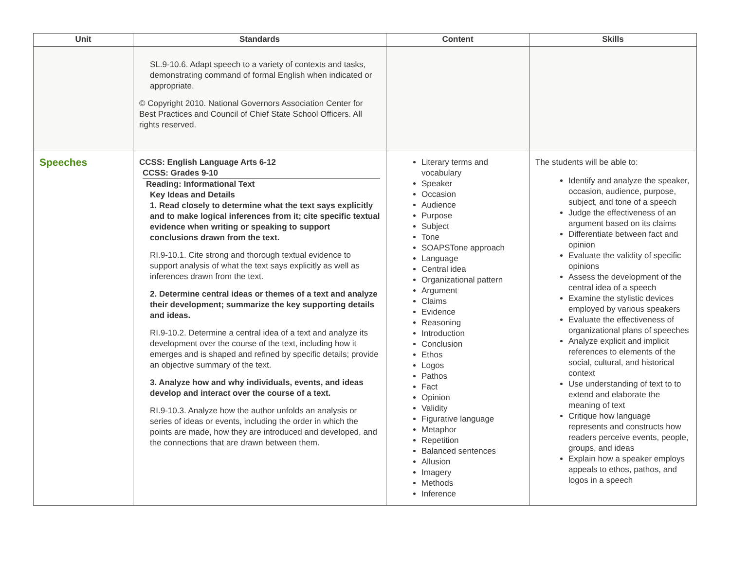| Unit | Standards | Content | Skills |
| --- | --- | --- | --- |
| | SL.9-10.6. Adapt speech to a variety of contexts and tasks, demonstrating command of formal English when indicated or appropriate. © Copyright 2010. National Governors Association Center for Best Practices and Council of Chief State School Officers. All rights reserved. | | |
| Speeches | CCSS: English Language Arts 6-12 CCSS: Grades 9-10 Reading: Informational Text Key Ideas and Details 1. Read closely to determine what the text says explicitly and to make logical inferences from it; cite specific textual evidence when writing or speaking to support conclusions drawn from the text. RI.9-10.1. Cite strong and thorough textual evidence to support analysis of what the text says explicitly as well as inferences drawn from the text. 2. Determine central ideas or themes of a text and analyze their development; summarize the key supporting details and ideas. RI.9-10.2. Determine a central idea of a text and analyze its development over the course of the text, including how it emerges and is shaped and refined by specific details; provide an objective summary of the text. 3. Analyze how and why individuals, events, and ideas develop and interact over the course of a text. RI.9-10.3. Analyze how the author unfolds an analysis or series of ideas or events, including the order in which the points are made, how they are introduced and developed, and the connections that are drawn between them. | Literary terms and vocabulary Speaker Occasion Audience Purpose Subject Tone SOAPSTone approach Language Central idea Organizational pattern Argument Claims Evidence Reasoning Introduction Conclusion Ethos Logos Pathos Fact Opinion Validity Figurative language Metaphor Repetition Balanced sentences Allusion Imagery Methods Inference | The students will be able to: Identify and analyze the speaker, occasion, audience, purpose, subject, and tone of a speech Judge the effectiveness of an argument based on its claims Differentiate between fact and opinion Evaluate the validity of specific opinions Assess the development of the central idea of a speech Examine the stylistic devices employed by various speakers Evaluate the effectiveness of organizational plans of speeches Analyze explicit and implicit references to elements of the social, cultural, and historical context Use understanding of text to to extend and elaborate the meaning of text Critique how language represents and constructs how readers perceive events, people, groups, and ideas Explain how a speaker employs appeals to ethos, pathos, and logos in a speech |